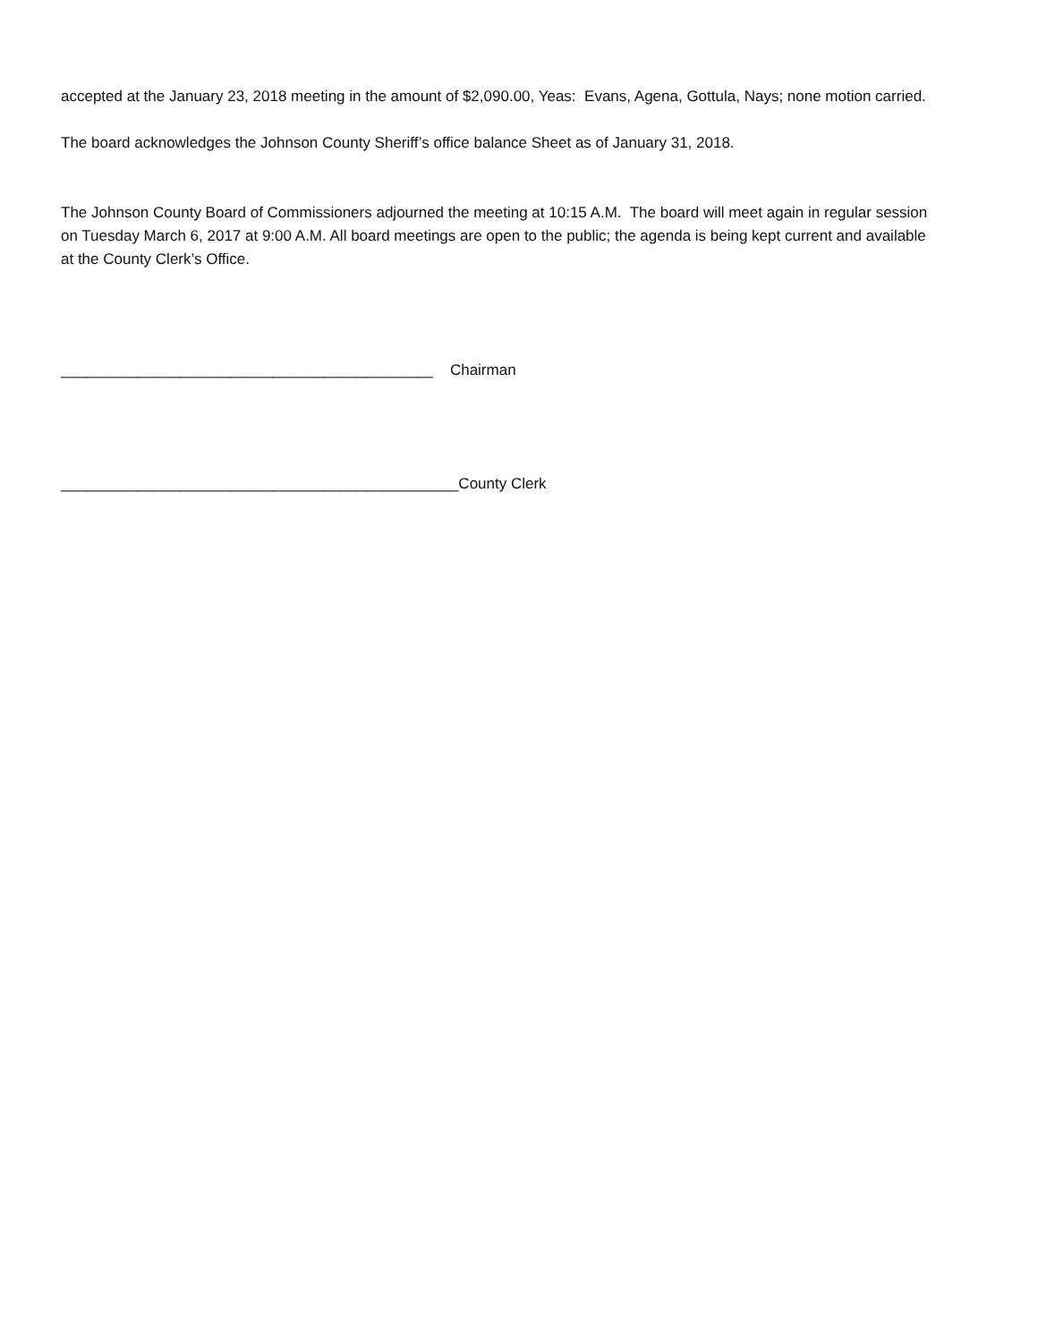accepted at the January 23, 2018 meeting in the amount of $2,090.00, Yeas: Evans, Agena, Gottula, Nays; none motion carried.
The board acknowledges the Johnson County Sheriff’s office balance Sheet as of January 31, 2018.
The Johnson County Board of Commissioners adjourned the meeting at 10:15 A.M. The board will meet again in regular session on Tuesday March 6, 2017 at 9:00 A.M. All board meetings are open to the public; the agenda is being kept current and available at the County Clerk’s Office.
____________________________________________ Chairman
_______________________________________________County Clerk